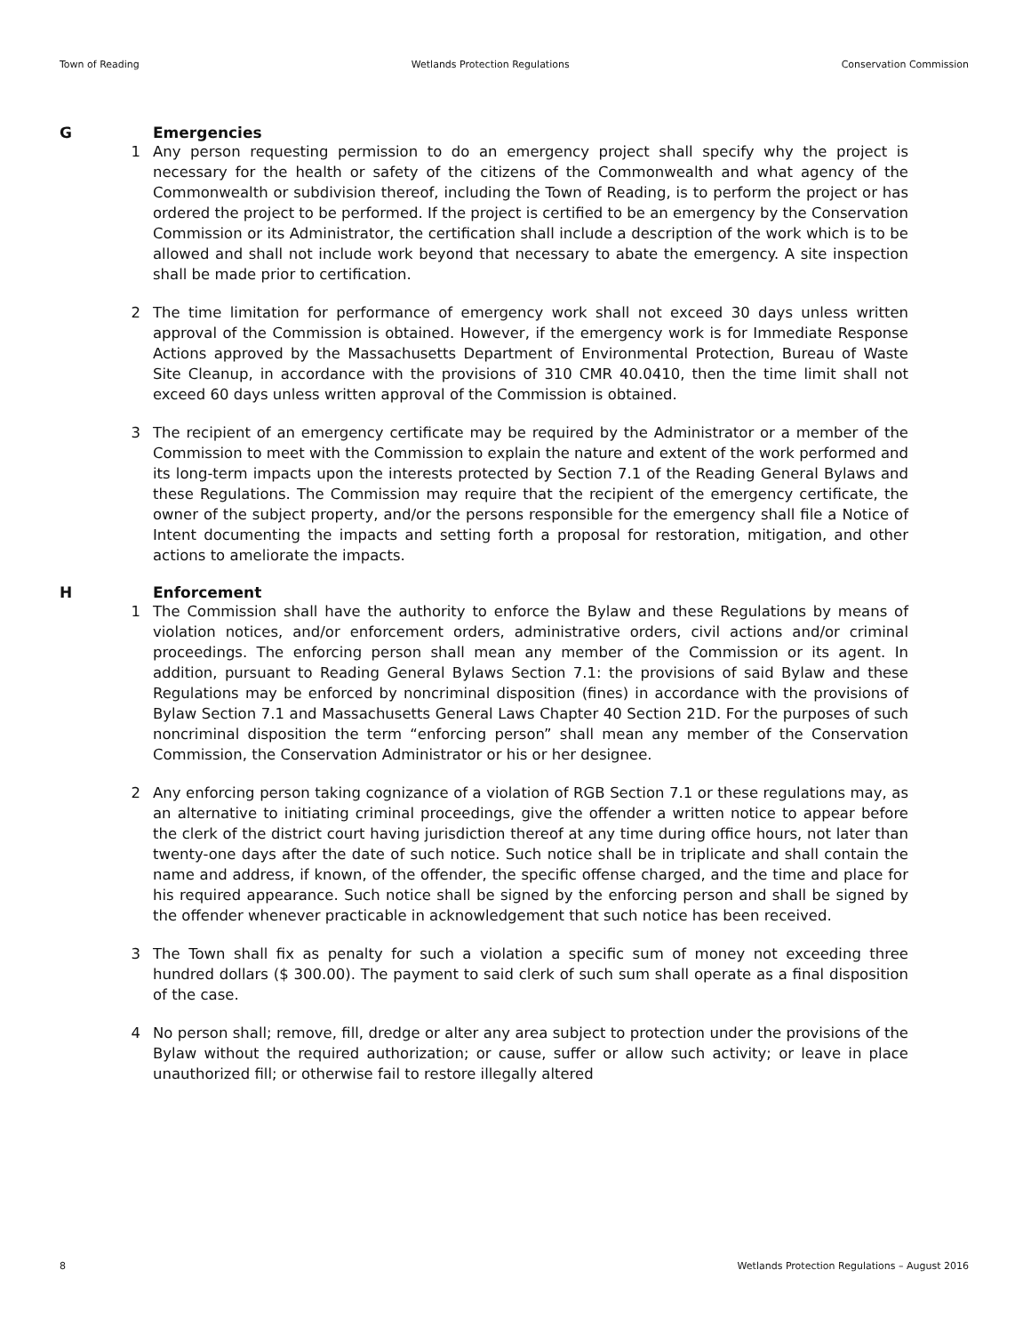Town of Reading Wetlands Protection Regulations Conservation Commission
G Emergencies
1 Any person requesting permission to do an emergency project shall specify why the project is necessary for the health or safety of the citizens of the Commonwealth and what agency of the Commonwealth or subdivision thereof, including the Town of Reading, is to perform the project or has ordered the project to be performed. If the project is certified to be an emergency by the Conservation Commission or its Administrator, the certification shall include a description of the work which is to be allowed and shall not include work beyond that necessary to abate the emergency. A site inspection shall be made prior to certification.
2 The time limitation for performance of emergency work shall not exceed 30 days unless written approval of the Commission is obtained. However, if the emergency work is for Immediate Response Actions approved by the Massachusetts Department of Environmental Protection, Bureau of Waste Site Cleanup, in accordance with the provisions of 310 CMR 40.0410, then the time limit shall not exceed 60 days unless written approval of the Commission is obtained.
3 The recipient of an emergency certificate may be required by the Administrator or a member of the Commission to meet with the Commission to explain the nature and extent of the work performed and its long-term impacts upon the interests protected by Section 7.1 of the Reading General Bylaws and these Regulations. The Commission may require that the recipient of the emergency certificate, the owner of the subject property, and/or the persons responsible for the emergency shall file a Notice of Intent documenting the impacts and setting forth a proposal for restoration, mitigation, and other actions to ameliorate the impacts.
H Enforcement
1 The Commission shall have the authority to enforce the Bylaw and these Regulations by means of violation notices, and/or enforcement orders, administrative orders, civil actions and/or criminal proceedings. The enforcing person shall mean any member of the Commission or its agent. In addition, pursuant to Reading General Bylaws Section 7.1: the provisions of said Bylaw and these Regulations may be enforced by noncriminal disposition (fines) in accordance with the provisions of Bylaw Section 7.1 and Massachusetts General Laws Chapter 40 Section 21D. For the purposes of such noncriminal disposition the term “enforcing person” shall mean any member of the Conservation Commission, the Conservation Administrator or his or her designee.
2 Any enforcing person taking cognizance of a violation of RGB Section 7.1 or these regulations may, as an alternative to initiating criminal proceedings, give the offender a written notice to appear before the clerk of the district court having jurisdiction thereof at any time during office hours, not later than twenty-one days after the date of such notice. Such notice shall be in triplicate and shall contain the name and address, if known, of the offender, the specific offense charged, and the time and place for his required appearance. Such notice shall be signed by the enforcing person and shall be signed by the offender whenever practicable in acknowledgement that such notice has been received.
3 The Town shall fix as penalty for such a violation a specific sum of money not exceeding three hundred dollars ($ 300.00). The payment to said clerk of such sum shall operate as a final disposition of the case.
4 No person shall; remove, fill, dredge or alter any area subject to protection under the provisions of the Bylaw without the required authorization; or cause, suffer or allow such activity; or leave in place unauthorized fill; or otherwise fail to restore illegally altered
8 Wetlands Protection Regulations – August 2016